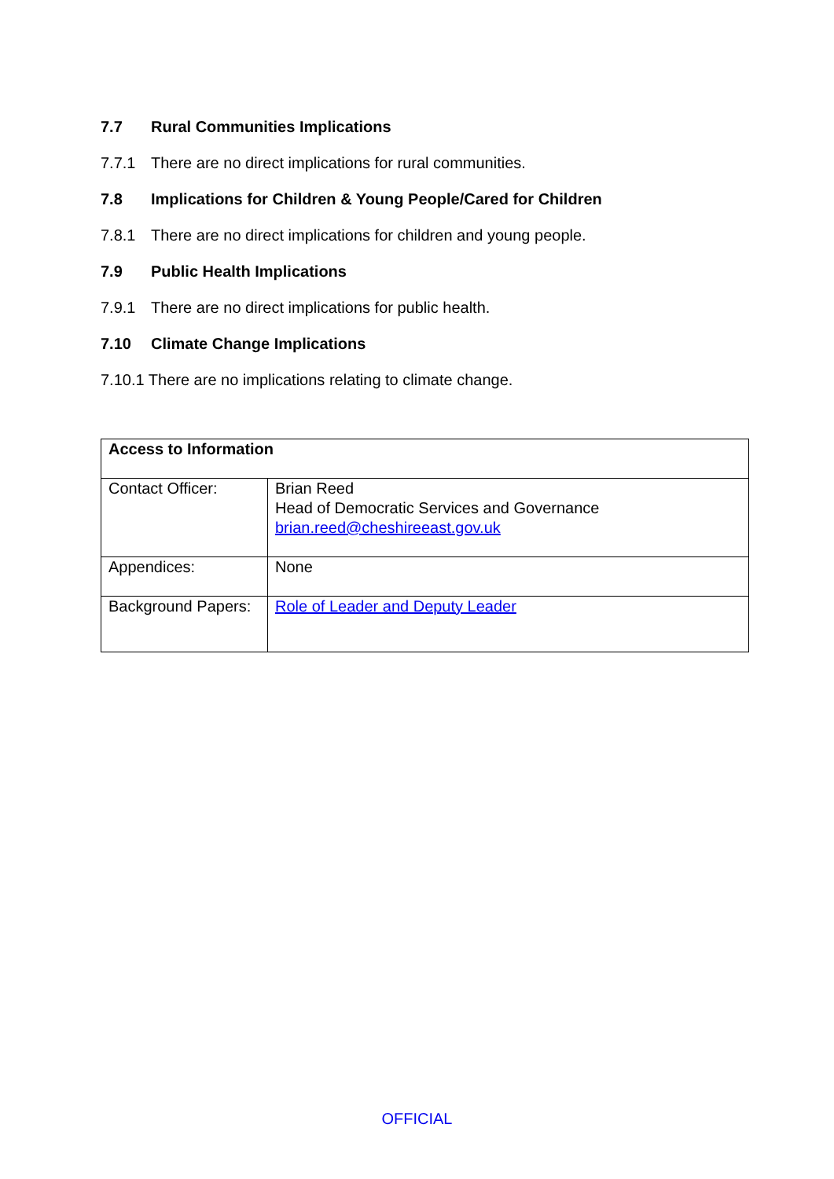7.7 Rural Communities Implications
7.7.1 There are no direct implications for rural communities.
7.8 Implications for Children & Young People/Cared for Children
7.8.1 There are no direct implications for children and young people.
7.9 Public Health Implications
7.9.1 There are no direct implications for public health.
7.10 Climate Change Implications
7.10.1 There are no implications relating to climate change.
| Access to Information | |
| Contact Officer: | Brian Reed Head of Democratic Services and Governance brian.reed@cheshireeast.gov.uk |
| Appendices: | None |
| Background Papers: | Role of Leader and Deputy Leader |
OFFICIAL